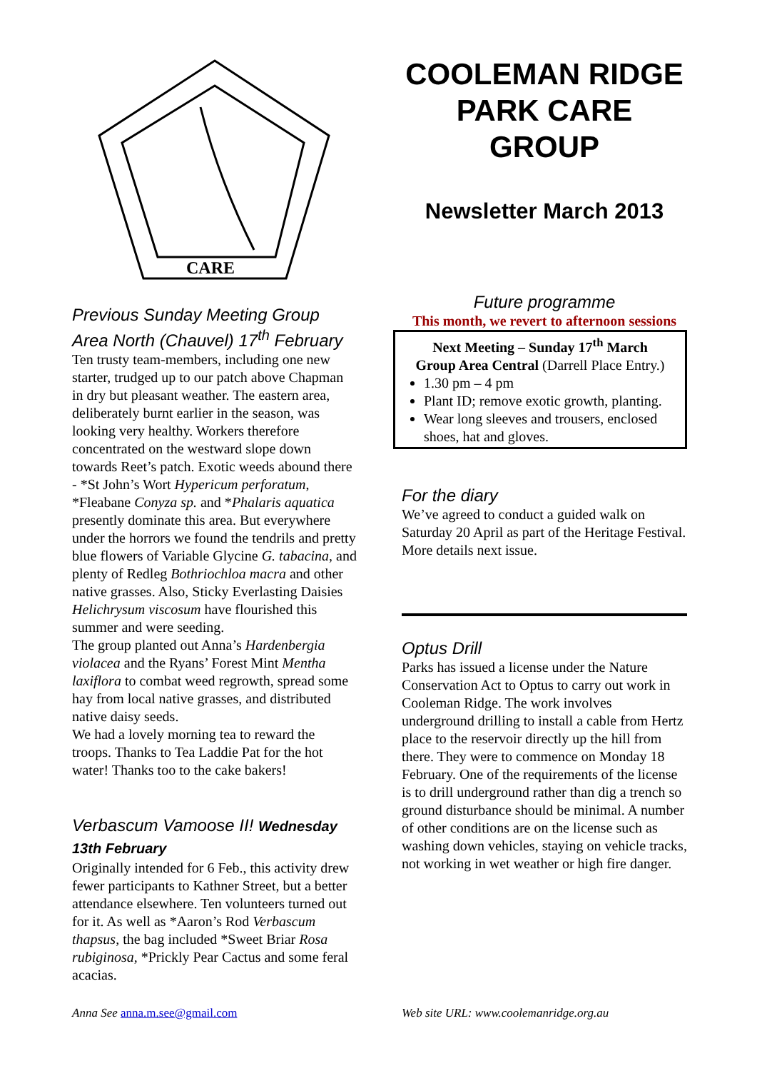CARE
Previous Sunday Meeting Group Area North (Chauvel) 17<sup>th</sup> February
Ten trusty team-members, including one new starter, trudged up to our patch above Chapman in dry but pleasant weather. The eastern area, deliberately burnt earlier in the season, was looking very healthy. Workers therefore concentrated on the westward slope down towards Reet’s patch. Exotic weeds abound there - *St John’s Wort Hypericum perforatum, *Fleabane Conyza sp. and *Phalaris aquatica presently dominate this area. But everywhere under the horrors we found the tendrils and pretty blue flowers of Variable Glycine G. tabacina, and plenty of Redleg Bothriochloa macra and other native grasses. Also, Sticky Everlasting Daisies Helichrysum viscosum have flourished this summer and were seeding.
The group planted out Anna’s Hardenbergia violacea and the Ryans’ Forest Mint Mentha laxiflora to combat weed regrowth, spread some hay from local native grasses, and distributed native daisy seeds.
We had a lovely morning tea to reward the troops. Thanks to Tea Laddie Pat for the hot water! Thanks too to the cake bakers!
Verbascum Vamoose II! Wednesday 13th February
Originally intended for 6 Feb., this activity drew fewer participants to Kathner Street, but a better attendance elsewhere. Ten volunteers turned out for it. As well as *Aaron’s Rod Verbascum thapsus, the bag included *Sweet Briar Rosa rubiginosa, *Prickly Pear Cactus and some feral acacias.
COOLEMAN RIDGE PARK CARE GROUP
Newsletter March 2013
Future programme
This month, we revert to afternoon sessions
Next Meeting – Sunday 17<sup>th</sup> March
Group Area Central (Darrell Place Entry.)
1.30 pm – 4 pm
Plant ID; remove exotic growth, planting.
Wear long sleeves and trousers, enclosed shoes, hat and gloves.
For the diary
We’ve agreed to conduct a guided walk on Saturday 20 April as part of the Heritage Festival. More details next issue.
Optus Drill
Parks has issued a license under the Nature Conservation Act to Optus to carry out work in Cooleman Ridge. The work involves underground drilling to install a cable from Hertz place to the reservoir directly up the hill from there. They were to commence on Monday 18 February. One of the requirements of the license is to drill underground rather than dig a trench so ground disturbance should be minimal. A number of other conditions are on the license such as washing down vehicles, staying on vehicle tracks, not working in wet weather or high fire danger.
Anna See anna.m.see@gmail.com Web site URL: www.coolemanridge.org.au